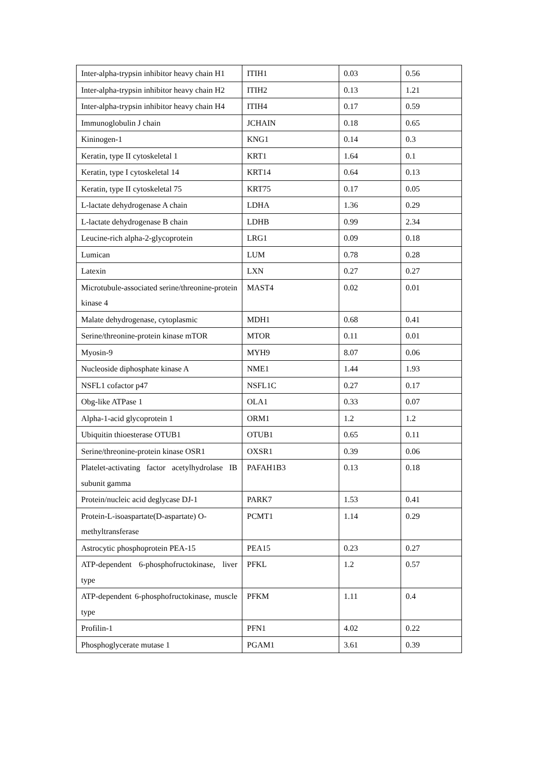| Inter-alpha-trypsin inhibitor heavy chain H1 | ITIH1 | 0.03 | 0.56 |
| Inter-alpha-trypsin inhibitor heavy chain H2 | ITIH2 | 0.13 | 1.21 |
| Inter-alpha-trypsin inhibitor heavy chain H4 | ITIH4 | 0.17 | 0.59 |
| Immunoglobulin J chain | JCHAIN | 0.18 | 0.65 |
| Kininogen-1 | KNG1 | 0.14 | 0.3 |
| Keratin, type II cytoskeletal 1 | KRT1 | 1.64 | 0.1 |
| Keratin, type I cytoskeletal 14 | KRT14 | 0.64 | 0.13 |
| Keratin, type II cytoskeletal 75 | KRT75 | 0.17 | 0.05 |
| L-lactate dehydrogenase A chain | LDHA | 1.36 | 0.29 |
| L-lactate dehydrogenase B chain | LDHB | 0.99 | 2.34 |
| Leucine-rich alpha-2-glycoprotein | LRG1 | 0.09 | 0.18 |
| Lumican | LUM | 0.78 | 0.28 |
| Latexin | LXN | 0.27 | 0.27 |
| Microtubule-associated serine/threonine-protein kinase 4 | MAST4 | 0.02 | 0.01 |
| Malate dehydrogenase, cytoplasmic | MDH1 | 0.68 | 0.41 |
| Serine/threonine-protein kinase mTOR | MTOR | 0.11 | 0.01 |
| Myosin-9 | MYH9 | 8.07 | 0.06 |
| Nucleoside diphosphate kinase A | NME1 | 1.44 | 1.93 |
| NSFL1 cofactor p47 | NSFL1C | 0.27 | 0.17 |
| Obg-like ATPase 1 | OLA1 | 0.33 | 0.07 |
| Alpha-1-acid glycoprotein 1 | ORM1 | 1.2 | 1.2 |
| Ubiquitin thioesterase OTUB1 | OTUB1 | 0.65 | 0.11 |
| Serine/threonine-protein kinase OSR1 | OXSR1 | 0.39 | 0.06 |
| Platelet-activating factor acetylhydrolase IB subunit gamma | PAFAH1B3 | 0.13 | 0.18 |
| Protein/nucleic acid deglycase DJ-1 | PARK7 | 1.53 | 0.41 |
| Protein-L-isoaspartate(D-aspartate) O-methyltransferase | PCMT1 | 1.14 | 0.29 |
| Astrocytic phosphoprotein PEA-15 | PEA15 | 0.23 | 0.27 |
| ATP-dependent 6-phosphofructokinase, liver type | PFKL | 1.2 | 0.57 |
| ATP-dependent 6-phosphofructokinase, muscle type | PFKM | 1.11 | 0.4 |
| Profilin-1 | PFN1 | 4.02 | 0.22 |
| Phosphoglycerate mutase 1 | PGAM1 | 3.61 | 0.39 |